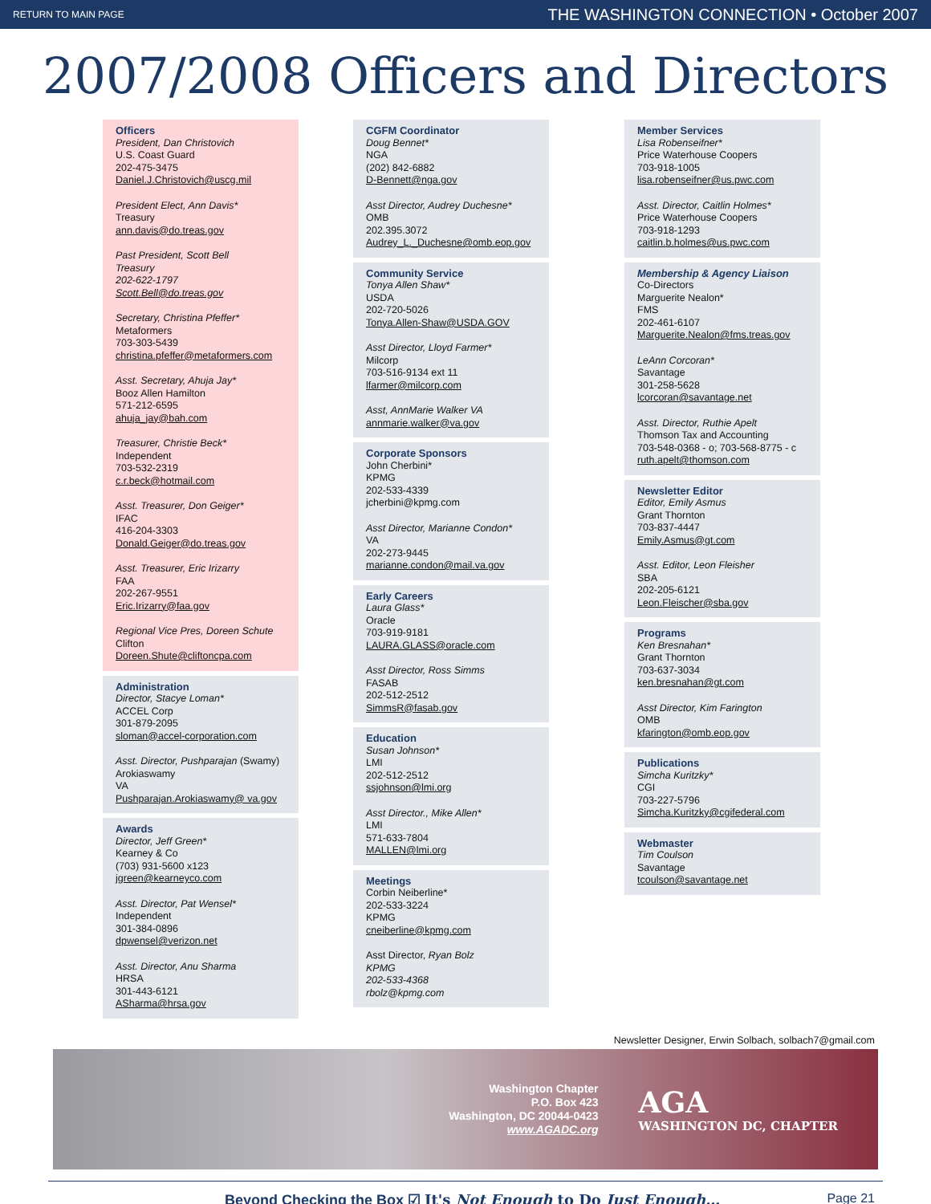RETURN TO MAIN PAGE THE WASHINGTON CONNECTION • October 2007
2007/2008 Officers and Directors
Officers
President, Dan Christovich
U.S. Coast Guard
202-475-3475
Daniel.J.Christovich@uscg.mil
President Elect, Ann Davis*
Treasury
ann.davis@do.treas.gov
Past President, Scott Bell
Treasury
202-622-1797
Scott.Bell@do.treas.gov
Secretary, Christina Pfeffer*
Metaformers
703-303-5439
christina.pfeffer@metaformers.com
Asst. Secretary, Ahuja Jay*
Booz Allen Hamilton
571-212-6595
ahuja_jay@bah.com
Treasurer, Christie Beck*
Independent
703-532-2319
c.r.beck@hotmail.com
Asst. Treasurer, Don Geiger*
IFAC
416-204-3303
Donald.Geiger@do.treas.gov
Asst. Treasurer, Eric Irizarry
FAA
202-267-9551
Eric.Irizarry@faa.gov
Regional Vice Pres, Doreen Schute
Clifton
Doreen.Shute@cliftoncpa.com
Administration
Director, Stacye Loman*
ACCEL Corp
301-879-2095
sloman@accel-corporation.com
Asst. Director, Pushparajan (Swamy)
Arokiaswamy
VA
Pushparajan.Arokiaswamy@ va.gov
Awards
Director, Jeff Green*
Kearney & Co
(703) 931-5600 x123
jgreen@kearneyco.com
Asst. Director, Pat Wensel*
Independent
301-384-0896
dpwensel@verizon.net
Asst. Director, Anu Sharma
HRSA
301-443-6121
ASharma@hrsa.gov
CGFM Coordinator
Doug Bennet*
NGA
(202) 842-6882
D-Bennett@nga.gov
Asst Director, Audrey Duchesne*
OMB
202.395.3072
Audrey_L._Duchesne@omb.eop.gov
Community Service
Tonya Allen Shaw*
USDA
202-720-5026
Tonya.Allen-Shaw@USDA.GOV
Asst Director, Lloyd Farmer*
Milcorp
703-516-9134 ext 11
lfarmer@milcorp.com
Asst, AnnMarie Walker VA
annmarie.walker@va.gov
Corporate Sponsors
John Cherbini*
KPMG
202-533-4339
jcherbini@kpmg.com
Asst Director, Marianne Condon*
VA
202-273-9445
marianne.condon@mail.va.gov
Early Careers
Laura Glass*
Oracle
703-919-9181
LAURA.GLASS@oracle.com
Asst Director, Ross Simms
FASAB
202-512-2512
SimmsR@fasab.gov
Education
Susan Johnson*
LMI
202-512-2512
ssjohnson@lmi.org
Asst Director., Mike Allen*
LMI
571-633-7804
MALLEN@lmi.org
Meetings
Corbin Neiberline*
202-533-3224
KPMG
cneiberline@kpmg.com
Asst Director, Ryan Bolz
KPMG
202-533-4368
rbolz@kpmg.com
Member Services
Lisa Robenseifner*
Price Waterhouse Coopers
703-918-1005
lisa.robenseifner@us.pwc.com
Asst. Director, Caitlin Holmes*
Price Waterhouse Coopers
703-918-1293
caitlin.b.holmes@us.pwc.com
Membership & Agency Liaison
Co-Directors
Marguerite Nealon*
FMS
202-461-6107
Marguerite.Nealon@fms.treas.gov
LeAnn Corcoran*
Savantage
301-258-5628
lcorcoran@savantage.net
Asst. Director, Ruthie Apelt
Thomson Tax and Accounting
703-548-0368 - o; 703-568-8775 - c
ruth.apelt@thomson.com
Newsletter Editor
Editor, Emily Asmus
Grant Thornton
703-837-4447
Emily.Asmus@gt.com
Asst. Editor, Leon Fleisher
SBA
202-205-6121
Leon.Fleischer@sba.gov
Programs
Ken Bresnahan*
Grant Thornton
703-637-3034
ken.bresnahan@gt.com
Asst Director, Kim Farington
OMB
kfarington@omb.eop.gov
Publications
Simcha Kuritzky*
CGI
703-227-5796
Simcha.Kuritzky@cgifederal.com
Webmaster
Tim Coulson
Savantage
tcoulson@savantage.net
Newsletter Designer, Erwin Solbach, solbach7@gmail.com
Washington Chapter
P.O. Box 423
Washington, DC 20044-0423
www.AGADC.org
AGA
WASHINGTON DC, CHAPTER
Beyond Checking the Box ☑ It's Not Enough to Do Just Enough… Page 21